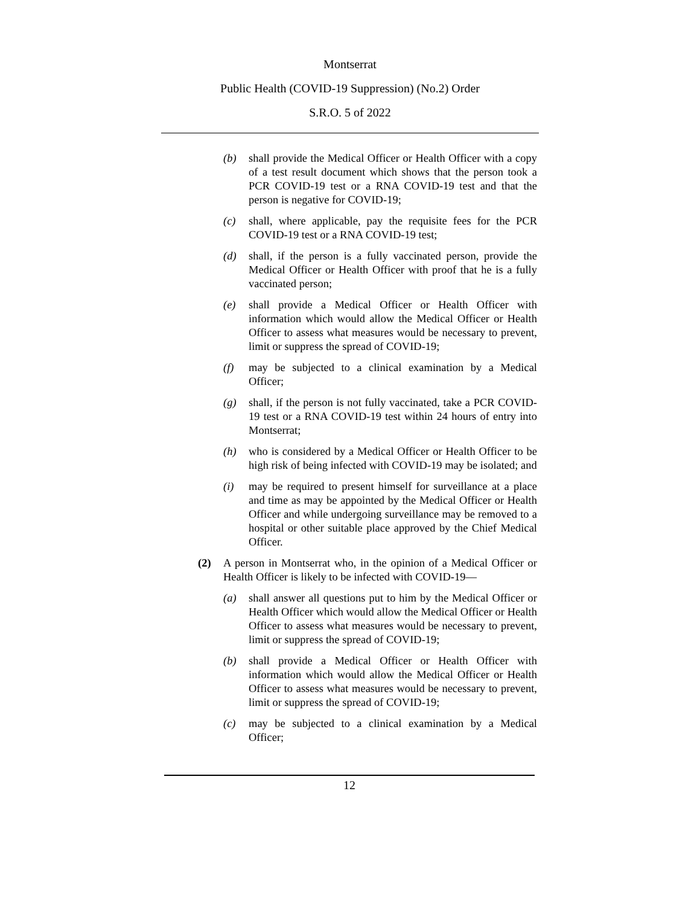Montserrat
Public Health (COVID-19 Suppression) (No.2) Order
S.R.O. 5 of 2022
(b) shall provide the Medical Officer or Health Officer with a copy of a test result document which shows that the person took a PCR COVID-19 test or a RNA COVID-19 test and that the person is negative for COVID-19;
(c) shall, where applicable, pay the requisite fees for the PCR COVID-19 test or a RNA COVID-19 test;
(d) shall, if the person is a fully vaccinated person, provide the Medical Officer or Health Officer with proof that he is a fully vaccinated person;
(e) shall provide a Medical Officer or Health Officer with information which would allow the Medical Officer or Health Officer to assess what measures would be necessary to prevent, limit or suppress the spread of COVID-19;
(f) may be subjected to a clinical examination by a Medical Officer;
(g) shall, if the person is not fully vaccinated, take a PCR COVID-19 test or a RNA COVID-19 test within 24 hours of entry into Montserrat;
(h) who is considered by a Medical Officer or Health Officer to be high risk of being infected with COVID-19 may be isolated; and
(i) may be required to present himself for surveillance at a place and time as may be appointed by the Medical Officer or Health Officer and while undergoing surveillance may be removed to a hospital or other suitable place approved by the Chief Medical Officer.
(2) A person in Montserrat who, in the opinion of a Medical Officer or Health Officer is likely to be infected with COVID-19—
(a) shall answer all questions put to him by the Medical Officer or Health Officer which would allow the Medical Officer or Health Officer to assess what measures would be necessary to prevent, limit or suppress the spread of COVID-19;
(b) shall provide a Medical Officer or Health Officer with information which would allow the Medical Officer or Health Officer to assess what measures would be necessary to prevent, limit or suppress the spread of COVID-19;
(c) may be subjected to a clinical examination by a Medical Officer;
12